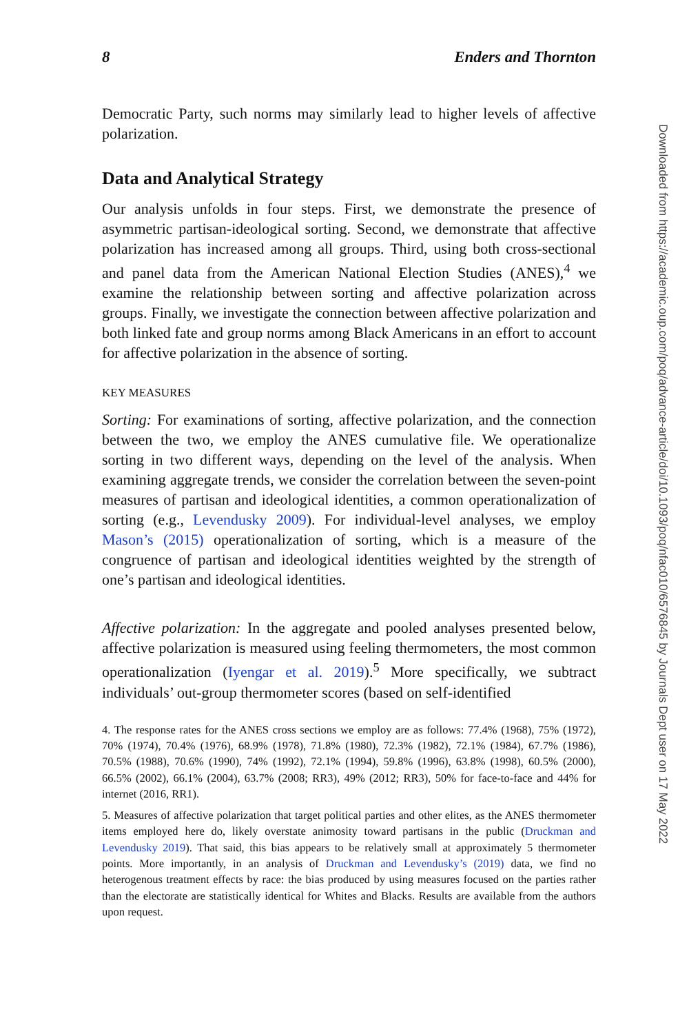8 Enders and Thornton
Democratic Party, such norms may similarly lead to higher levels of affective polarization.
Data and Analytical Strategy
Our analysis unfolds in four steps. First, we demonstrate the presence of asymmetric partisan-ideological sorting. Second, we demonstrate that affective polarization has increased among all groups. Third, using both cross-sectional and panel data from the American National Election Studies (ANES),<sup>4</sup> we examine the relationship between sorting and affective polarization across groups. Finally, we investigate the connection between affective polarization and both linked fate and group norms among Black Americans in an effort to account for affective polarization in the absence of sorting.
KEY MEASURES
Sorting: For examinations of sorting, affective polarization, and the connection between the two, we employ the ANES cumulative file. We operationalize sorting in two different ways, depending on the level of the analysis. When examining aggregate trends, we consider the correlation between the seven-point measures of partisan and ideological identities, a common operationalization of sorting (e.g., Levendusky 2009). For individual-level analyses, we employ Mason’s (2015) operationalization of sorting, which is a measure of the congruence of partisan and ideological identities weighted by the strength of one’s partisan and ideological identities.
Affective polarization: In the aggregate and pooled analyses presented below, affective polarization is measured using feeling thermometers, the most common operationalization (Iyengar et al. 2019).<sup>5</sup> More specifically, we subtract individuals’ out-group thermometer scores (based on self-identified
4. The response rates for the ANES cross sections we employ are as follows: 77.4% (1968), 75% (1972), 70% (1974), 70.4% (1976), 68.9% (1978), 71.8% (1980), 72.3% (1982), 72.1% (1984), 67.7% (1986), 70.5% (1988), 70.6% (1990), 74% (1992), 72.1% (1994), 59.8% (1996), 63.8% (1998), 60.5% (2000), 66.5% (2002), 66.1% (2004), 63.7% (2008; RR3), 49% (2012; RR3), 50% for face-to-face and 44% for internet (2016, RR1).
5. Measures of affective polarization that target political parties and other elites, as the ANES thermometer items employed here do, likely overstate animosity toward partisans in the public (Druckman and Levendusky 2019). That said, this bias appears to be relatively small at approximately 5 thermometer points. More importantly, in an analysis of Druckman and Levendusky’s (2019) data, we find no heterogenous treatment effects by race: the bias produced by using measures focused on the parties rather than the electorate are statistically identical for Whites and Blacks. Results are available from the authors upon request.
Downloaded from https://academic.oup.com/poq/advance-article/doi/10.1093/poq/nfac010/6576845 by Journals Dept user on 17 May 2022